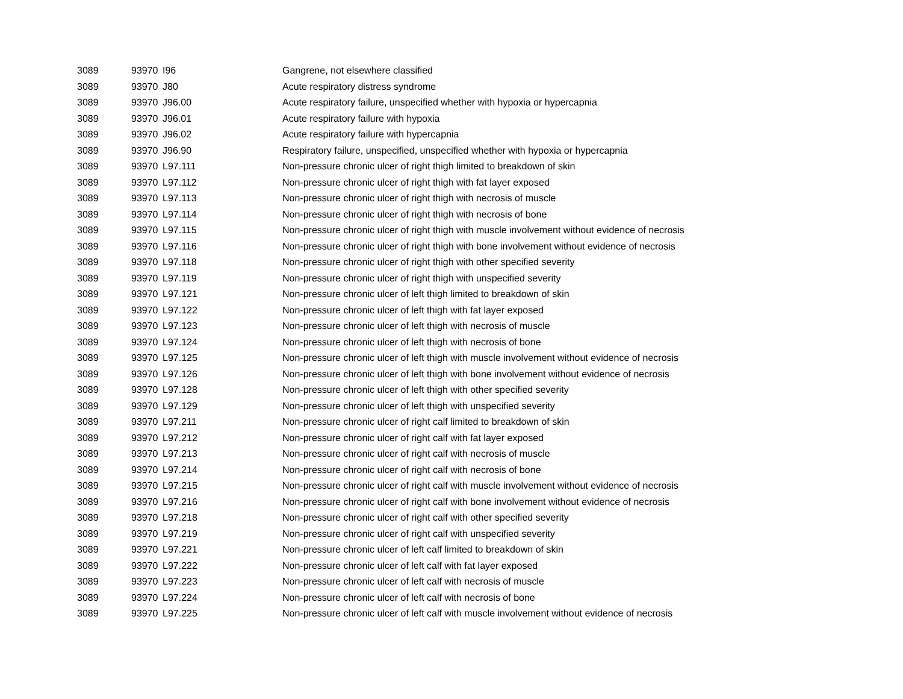| 3089 | 93970 | I96 | Gangrene, not elsewhere classified |
| 3089 | 93970 | J80 | Acute respiratory distress syndrome |
| 3089 | 93970 | J96.00 | Acute respiratory failure, unspecified whether with hypoxia or hypercapnia |
| 3089 | 93970 | J96.01 | Acute respiratory failure with hypoxia |
| 3089 | 93970 | J96.02 | Acute respiratory failure with hypercapnia |
| 3089 | 93970 | J96.90 | Respiratory failure, unspecified, unspecified whether with hypoxia or hypercapnia |
| 3089 | 93970 | L97.111 | Non-pressure chronic ulcer of right thigh limited to breakdown of skin |
| 3089 | 93970 | L97.112 | Non-pressure chronic ulcer of right thigh with fat layer exposed |
| 3089 | 93970 | L97.113 | Non-pressure chronic ulcer of right thigh with necrosis of muscle |
| 3089 | 93970 | L97.114 | Non-pressure chronic ulcer of right thigh with necrosis of bone |
| 3089 | 93970 | L97.115 | Non-pressure chronic ulcer of right thigh with muscle involvement without evidence of necrosis |
| 3089 | 93970 | L97.116 | Non-pressure chronic ulcer of right thigh with bone involvement without evidence of necrosis |
| 3089 | 93970 | L97.118 | Non-pressure chronic ulcer of right thigh with other specified severity |
| 3089 | 93970 | L97.119 | Non-pressure chronic ulcer of right thigh with unspecified severity |
| 3089 | 93970 | L97.121 | Non-pressure chronic ulcer of left thigh limited to breakdown of skin |
| 3089 | 93970 | L97.122 | Non-pressure chronic ulcer of left thigh with fat layer exposed |
| 3089 | 93970 | L97.123 | Non-pressure chronic ulcer of left thigh with necrosis of muscle |
| 3089 | 93970 | L97.124 | Non-pressure chronic ulcer of left thigh with necrosis of bone |
| 3089 | 93970 | L97.125 | Non-pressure chronic ulcer of left thigh with muscle involvement without evidence of necrosis |
| 3089 | 93970 | L97.126 | Non-pressure chronic ulcer of left thigh with bone involvement without evidence of necrosis |
| 3089 | 93970 | L97.128 | Non-pressure chronic ulcer of left thigh with other specified severity |
| 3089 | 93970 | L97.129 | Non-pressure chronic ulcer of left thigh with unspecified severity |
| 3089 | 93970 | L97.211 | Non-pressure chronic ulcer of right calf limited to breakdown of skin |
| 3089 | 93970 | L97.212 | Non-pressure chronic ulcer of right calf with fat layer exposed |
| 3089 | 93970 | L97.213 | Non-pressure chronic ulcer of right calf with necrosis of muscle |
| 3089 | 93970 | L97.214 | Non-pressure chronic ulcer of right calf with necrosis of bone |
| 3089 | 93970 | L97.215 | Non-pressure chronic ulcer of right calf with muscle involvement without evidence of necrosis |
| 3089 | 93970 | L97.216 | Non-pressure chronic ulcer of right calf with bone involvement without evidence of necrosis |
| 3089 | 93970 | L97.218 | Non-pressure chronic ulcer of right calf with other specified severity |
| 3089 | 93970 | L97.219 | Non-pressure chronic ulcer of right calf with unspecified severity |
| 3089 | 93970 | L97.221 | Non-pressure chronic ulcer of left calf limited to breakdown of skin |
| 3089 | 93970 | L97.222 | Non-pressure chronic ulcer of left calf with fat layer exposed |
| 3089 | 93970 | L97.223 | Non-pressure chronic ulcer of left calf with necrosis of muscle |
| 3089 | 93970 | L97.224 | Non-pressure chronic ulcer of left calf with necrosis of bone |
| 3089 | 93970 | L97.225 | Non-pressure chronic ulcer of left calf with muscle involvement without evidence of necrosis |